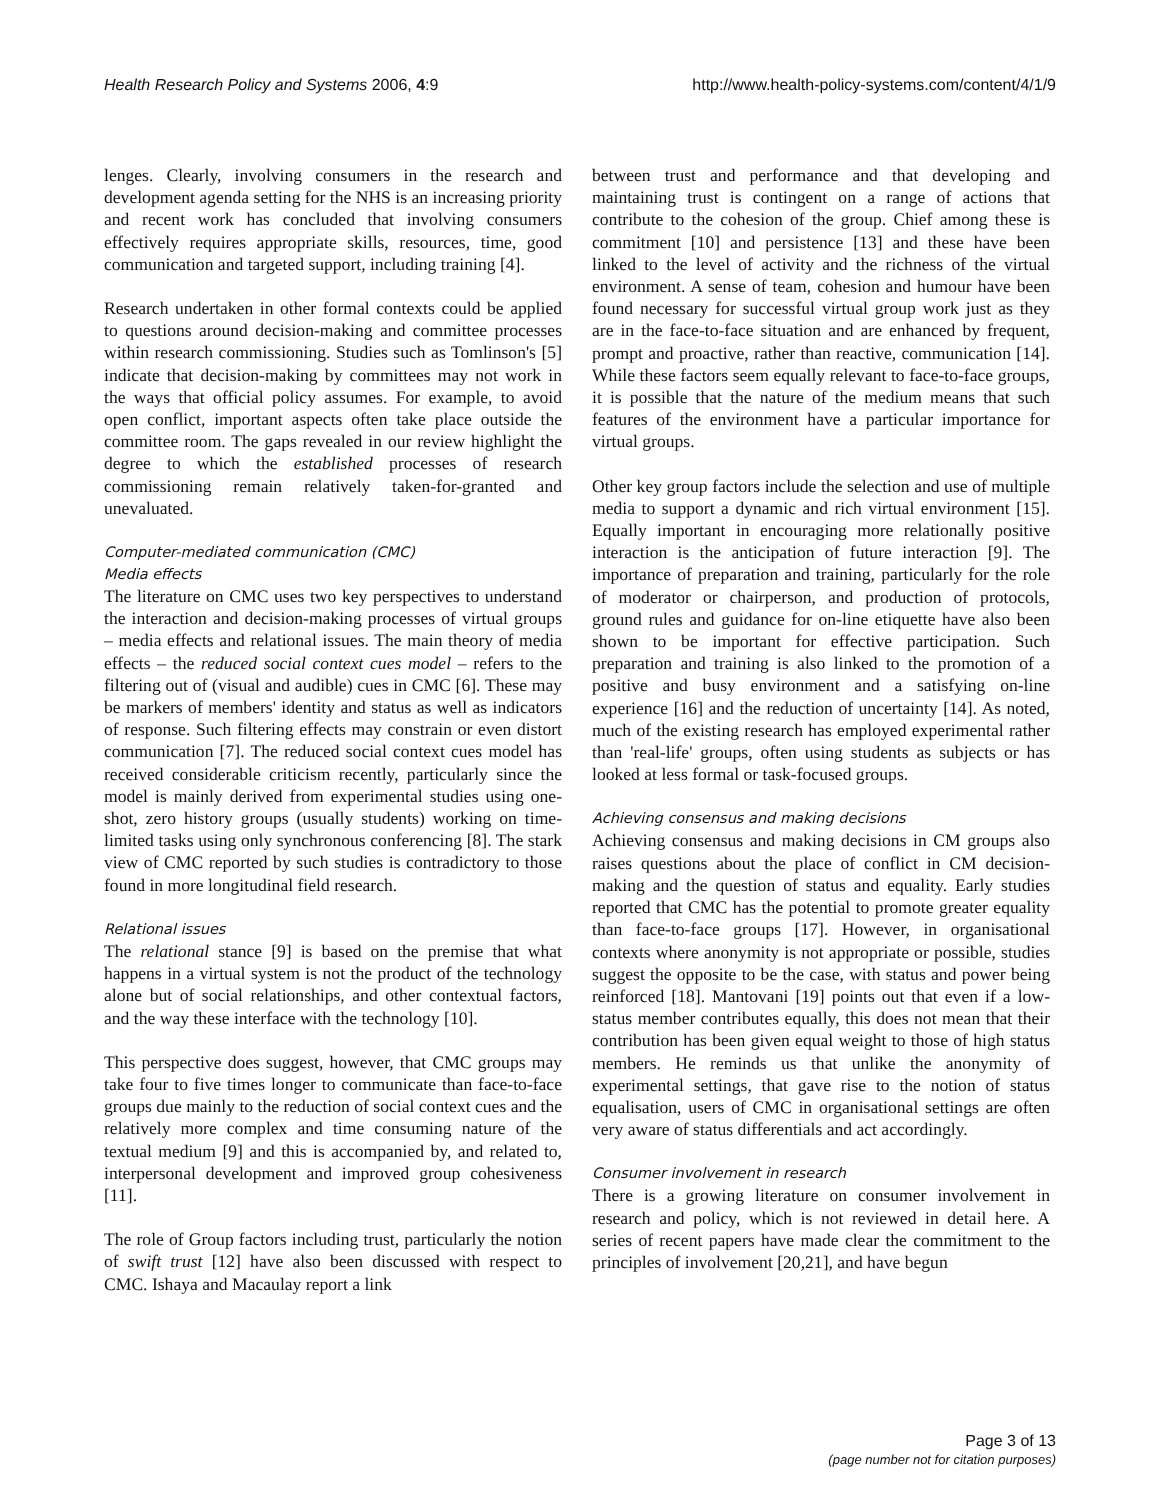Health Research Policy and Systems 2006, 4:9 http://www.health-policy-systems.com/content/4/1/9
lenges. Clearly, involving consumers in the research and development agenda setting for the NHS is an increasing priority and recent work has concluded that involving consumers effectively requires appropriate skills, resources, time, good communication and targeted support, including training [4].
Research undertaken in other formal contexts could be applied to questions around decision-making and committee processes within research commissioning. Studies such as Tomlinson's [5] indicate that decision-making by committees may not work in the ways that official policy assumes. For example, to avoid open conflict, important aspects often take place outside the committee room. The gaps revealed in our review highlight the degree to which the established processes of research commissioning remain relatively taken-for-granted and unevaluated.
Computer-mediated communication (CMC)
Media effects
The literature on CMC uses two key perspectives to understand the interaction and decision-making processes of virtual groups – media effects and relational issues. The main theory of media effects – the reduced social context cues model – refers to the filtering out of (visual and audible) cues in CMC [6]. These may be markers of members' identity and status as well as indicators of response. Such filtering effects may constrain or even distort communication [7]. The reduced social context cues model has received considerable criticism recently, particularly since the model is mainly derived from experimental studies using one-shot, zero history groups (usually students) working on time-limited tasks using only synchronous conferencing [8]. The stark view of CMC reported by such studies is contradictory to those found in more longitudinal field research.
Relational issues
The relational stance [9] is based on the premise that what happens in a virtual system is not the product of the technology alone but of social relationships, and other contextual factors, and the way these interface with the technology [10].
This perspective does suggest, however, that CMC groups may take four to five times longer to communicate than face-to-face groups due mainly to the reduction of social context cues and the relatively more complex and time consuming nature of the textual medium [9] and this is accompanied by, and related to, interpersonal development and improved group cohesiveness [11].
The role of Group factors including trust, particularly the notion of swift trust [12] have also been discussed with respect to CMC. Ishaya and Macaulay report a link
between trust and performance and that developing and maintaining trust is contingent on a range of actions that contribute to the cohesion of the group. Chief among these is commitment [10] and persistence [13] and these have been linked to the level of activity and the richness of the virtual environment. A sense of team, cohesion and humour have been found necessary for successful virtual group work just as they are in the face-to-face situation and are enhanced by frequent, prompt and proactive, rather than reactive, communication [14]. While these factors seem equally relevant to face-to-face groups, it is possible that the nature of the medium means that such features of the environment have a particular importance for virtual groups.
Other key group factors include the selection and use of multiple media to support a dynamic and rich virtual environment [15]. Equally important in encouraging more relationally positive interaction is the anticipation of future interaction [9]. The importance of preparation and training, particularly for the role of moderator or chairperson, and production of protocols, ground rules and guidance for on-line etiquette have also been shown to be important for effective participation. Such preparation and training is also linked to the promotion of a positive and busy environment and a satisfying on-line experience [16] and the reduction of uncertainty [14]. As noted, much of the existing research has employed experimental rather than 'real-life' groups, often using students as subjects or has looked at less formal or task-focused groups.
Achieving consensus and making decisions
Achieving consensus and making decisions in CM groups also raises questions about the place of conflict in CM decision-making and the question of status and equality. Early studies reported that CMC has the potential to promote greater equality than face-to-face groups [17]. However, in organisational contexts where anonymity is not appropriate or possible, studies suggest the opposite to be the case, with status and power being reinforced [18]. Mantovani [19] points out that even if a low-status member contributes equally, this does not mean that their contribution has been given equal weight to those of high status members. He reminds us that unlike the anonymity of experimental settings, that gave rise to the notion of status equalisation, users of CMC in organisational settings are often very aware of status differentials and act accordingly.
Consumer involvement in research
There is a growing literature on consumer involvement in research and policy, which is not reviewed in detail here. A series of recent papers have made clear the commitment to the principles of involvement [20,21], and have begun
Page 3 of 13
(page number not for citation purposes)